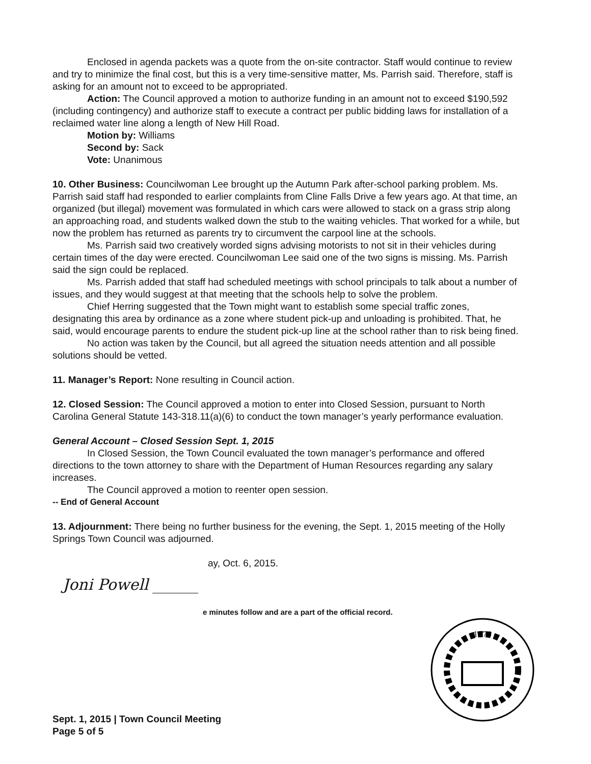Enclosed in agenda packets was a quote from the on-site contractor. Staff would continue to review and try to minimize the final cost, but this is a very time-sensitive matter, Ms. Parrish said. Therefore, staff is asking for an amount not to exceed to be appropriated.
Action: The Council approved a motion to authorize funding in an amount not to exceed $190,592 (including contingency) and authorize staff to execute a contract per public bidding laws for installation of a reclaimed water line along a length of New Hill Road.
Motion by: Williams
Second by: Sack
Vote: Unanimous
10. Other Business: Councilwoman Lee brought up the Autumn Park after-school parking problem. Ms. Parrish said staff had responded to earlier complaints from Cline Falls Drive a few years ago. At that time, an organized (but illegal) movement was formulated in which cars were allowed to stack on a grass strip along an approaching road, and students walked down the stub to the waiting vehicles. That worked for a while, but now the problem has returned as parents try to circumvent the carpool line at the schools.
Ms. Parrish said two creatively worded signs advising motorists to not sit in their vehicles during certain times of the day were erected. Councilwoman Lee said one of the two signs is missing. Ms. Parrish said the sign could be replaced.
Ms. Parrish added that staff had scheduled meetings with school principals to talk about a number of issues, and they would suggest at that meeting that the schools help to solve the problem.
Chief Herring suggested that the Town might want to establish some special traffic zones, designating this area by ordinance as a zone where student pick-up and unloading is prohibited. That, he said, would encourage parents to endure the student pick-up line at the school rather than to risk being fined.
No action was taken by the Council, but all agreed the situation needs attention and all possible solutions should be vetted.
11. Manager’s Report: None resulting in Council action.
12. Closed Session: The Council approved a motion to enter into Closed Session, pursuant to North Carolina General Statute 143-318.11(a)(6) to conduct the town manager’s yearly performance evaluation.
General Account – Closed Session Sept. 1, 2015
In Closed Session, the Town Council evaluated the town manager’s performance and offered directions to the town attorney to share with the Department of Human Resources regarding any salary increases.
The Council approved a motion to reenter open session.
-- End of General Account
13. Adjournment: There being no further business for the evening, the Sept. 1, 2015 meeting of the Holly Springs Town Council was adjourned.
ay, Oct. 6, 2015.
Joni Powell ______
e minutes follow and are a part of the official record.
1876
Sept. 1, 2015 | Town Council Meeting
Page 5 of 5